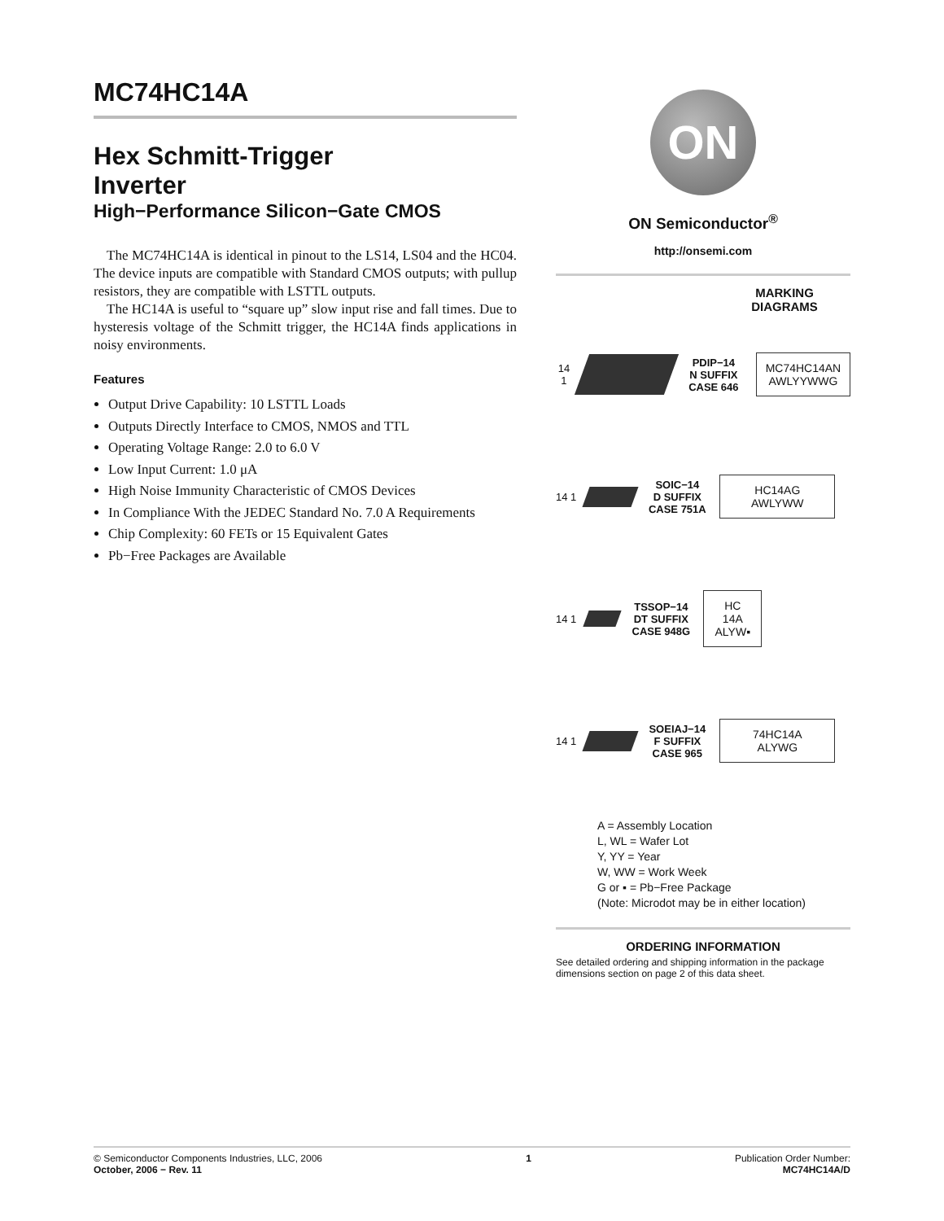MC74HC14A
Hex Schmitt-Trigger
Inverter
High−Performance Silicon−Gate CMOS
The MC74HC14A is identical in pinout to the LS14, LS04 and the HC04. The device inputs are compatible with Standard CMOS outputs; with pullup resistors, they are compatible with LSTTL outputs.
The HC14A is useful to “square up” slow input rise and fall times. Due to hysteresis voltage of the Schmitt trigger, the HC14A finds applications in noisy environments.
Features
Output Drive Capability: 10 LSTTL Loads
Outputs Directly Interface to CMOS, NMOS and TTL
Operating Voltage Range: 2.0 to 6.0 V
Low Input Current: 1.0 μA
High Noise Immunity Characteristic of CMOS Devices
In Compliance With the JEDEC Standard No. 7.0 A Requirements
Chip Complexity: 60 FETs or 15 Equivalent Gates
Pb−Free Packages are Available
ON
ON Semiconductor<sup>®</sup>
http://onsemi.com
MARKING
DIAGRAMS
14 1
PDIP−14
N SUFFIX
CASE 646
MC74HC14AN
AWLYYWWG
14 1
SOIC−14
D SUFFIX
CASE 751A
HC14AG
AWLYWW
14 1
TSSOP−14
DT SUFFIX
CASE 948G
HC
14A
ALYW▪
14 1
SOEIAJ−14
F SUFFIX
CASE 965
74HC14A
ALYWG
A = Assembly Location
L, WL = Wafer Lot
Y, YY = Year
W, WW = Work Week
G or ▪ = Pb−Free Package
(Note: Microdot may be in either location)
ORDERING INFORMATION
See detailed ordering and shipping information in the package dimensions section on page 2 of this data sheet.
© Semiconductor Components Industries, LLC, 2006
October, 2006 − Rev. 11
1 Publication Order Number:
MC74HC14A/D